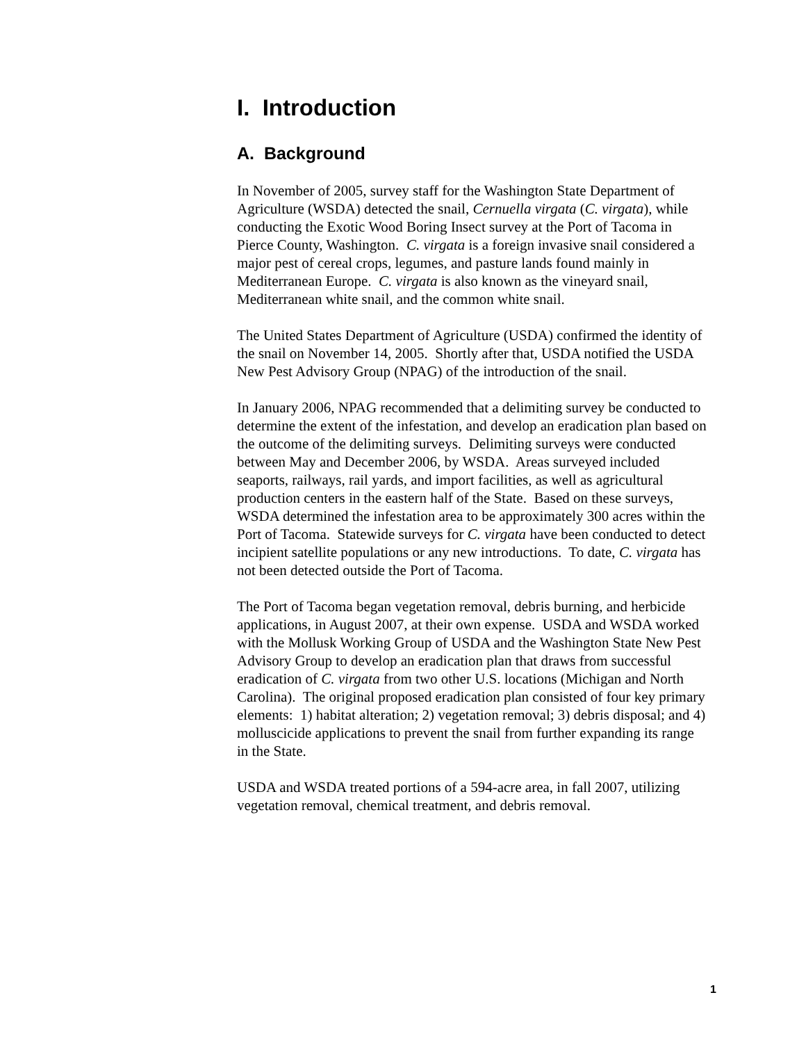I. Introduction
A. Background
In November of 2005, survey staff for the Washington State Department of Agriculture (WSDA) detected the snail, Cernuella virgata (C. virgata), while conducting the Exotic Wood Boring Insect survey at the Port of Tacoma in Pierce County, Washington. C. virgata is a foreign invasive snail considered a major pest of cereal crops, legumes, and pasture lands found mainly in Mediterranean Europe. C. virgata is also known as the vineyard snail, Mediterranean white snail, and the common white snail.
The United States Department of Agriculture (USDA) confirmed the identity of the snail on November 14, 2005. Shortly after that, USDA notified the USDA New Pest Advisory Group (NPAG) of the introduction of the snail.
In January 2006, NPAG recommended that a delimiting survey be conducted to determine the extent of the infestation, and develop an eradication plan based on the outcome of the delimiting surveys. Delimiting surveys were conducted between May and December 2006, by WSDA. Areas surveyed included seaports, railways, rail yards, and import facilities, as well as agricultural production centers in the eastern half of the State. Based on these surveys, WSDA determined the infestation area to be approximately 300 acres within the Port of Tacoma. Statewide surveys for C. virgata have been conducted to detect incipient satellite populations or any new introductions. To date, C. virgata has not been detected outside the Port of Tacoma.
The Port of Tacoma began vegetation removal, debris burning, and herbicide applications, in August 2007, at their own expense. USDA and WSDA worked with the Mollusk Working Group of USDA and the Washington State New Pest Advisory Group to develop an eradication plan that draws from successful eradication of C. virgata from two other U.S. locations (Michigan and North Carolina). The original proposed eradication plan consisted of four key primary elements: 1) habitat alteration; 2) vegetation removal; 3) debris disposal; and 4) molluscicide applications to prevent the snail from further expanding its range in the State.
USDA and WSDA treated portions of a 594-acre area, in fall 2007, utilizing vegetation removal, chemical treatment, and debris removal.
1